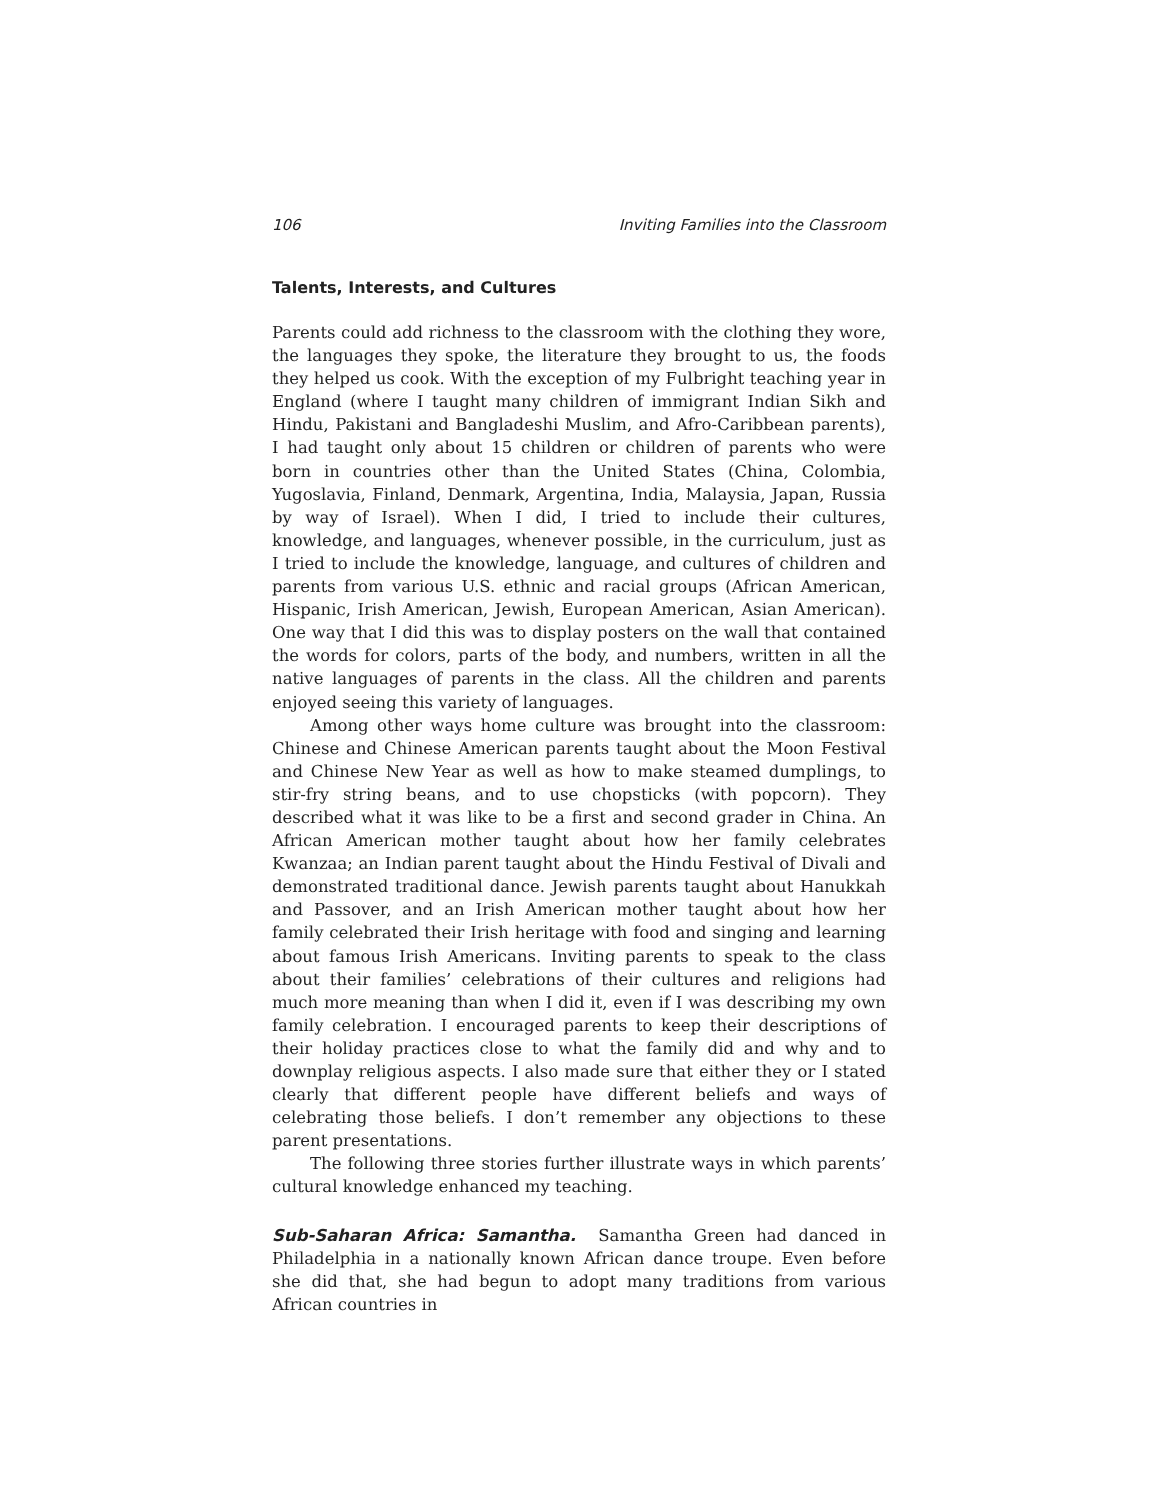106 Inviting Families into the Classroom
Talents, Interests, and Cultures
Parents could add richness to the classroom with the clothing they wore, the languages they spoke, the literature they brought to us, the foods they helped us cook. With the exception of my Fulbright teaching year in England (where I taught many children of immigrant Indian Sikh and Hindu, Pakistani and Bangladeshi Muslim, and Afro-Caribbean parents), I had taught only about 15 children or children of parents who were born in countries other than the United States (China, Colombia, Yugoslavia, Finland, Denmark, Argentina, India, Malaysia, Japan, Russia by way of Israel). When I did, I tried to include their cultures, knowledge, and languages, whenever possible, in the curriculum, just as I tried to include the knowledge, language, and cultures of children and parents from various U.S. ethnic and racial groups (African American, Hispanic, Irish American, Jewish, European American, Asian American). One way that I did this was to display posters on the wall that contained the words for colors, parts of the body, and numbers, written in all the native languages of parents in the class. All the children and parents enjoyed seeing this variety of languages.
Among other ways home culture was brought into the classroom: Chinese and Chinese American parents taught about the Moon Festival and Chinese New Year as well as how to make steamed dumplings, to stir-fry string beans, and to use chopsticks (with popcorn). They described what it was like to be a first and second grader in China. An African American mother taught about how her family celebrates Kwanzaa; an Indian parent taught about the Hindu Festival of Divali and demonstrated traditional dance. Jewish parents taught about Hanukkah and Passover, and an Irish American mother taught about how her family celebrated their Irish heritage with food and singing and learning about famous Irish Americans. Inviting parents to speak to the class about their families’ celebrations of their cultures and religions had much more meaning than when I did it, even if I was describing my own family celebration. I encouraged parents to keep their descriptions of their holiday practices close to what the family did and why and to downplay religious aspects. I also made sure that either they or I stated clearly that different people have different beliefs and ways of celebrating those beliefs. I don’t remember any objections to these parent presentations.
The following three stories further illustrate ways in which parents’ cultural knowledge enhanced my teaching.
Sub-Saharan Africa: Samantha. Samantha Green had danced in Philadelphia in a nationally known African dance troupe. Even before she did that, she had begun to adopt many traditions from various African countries in